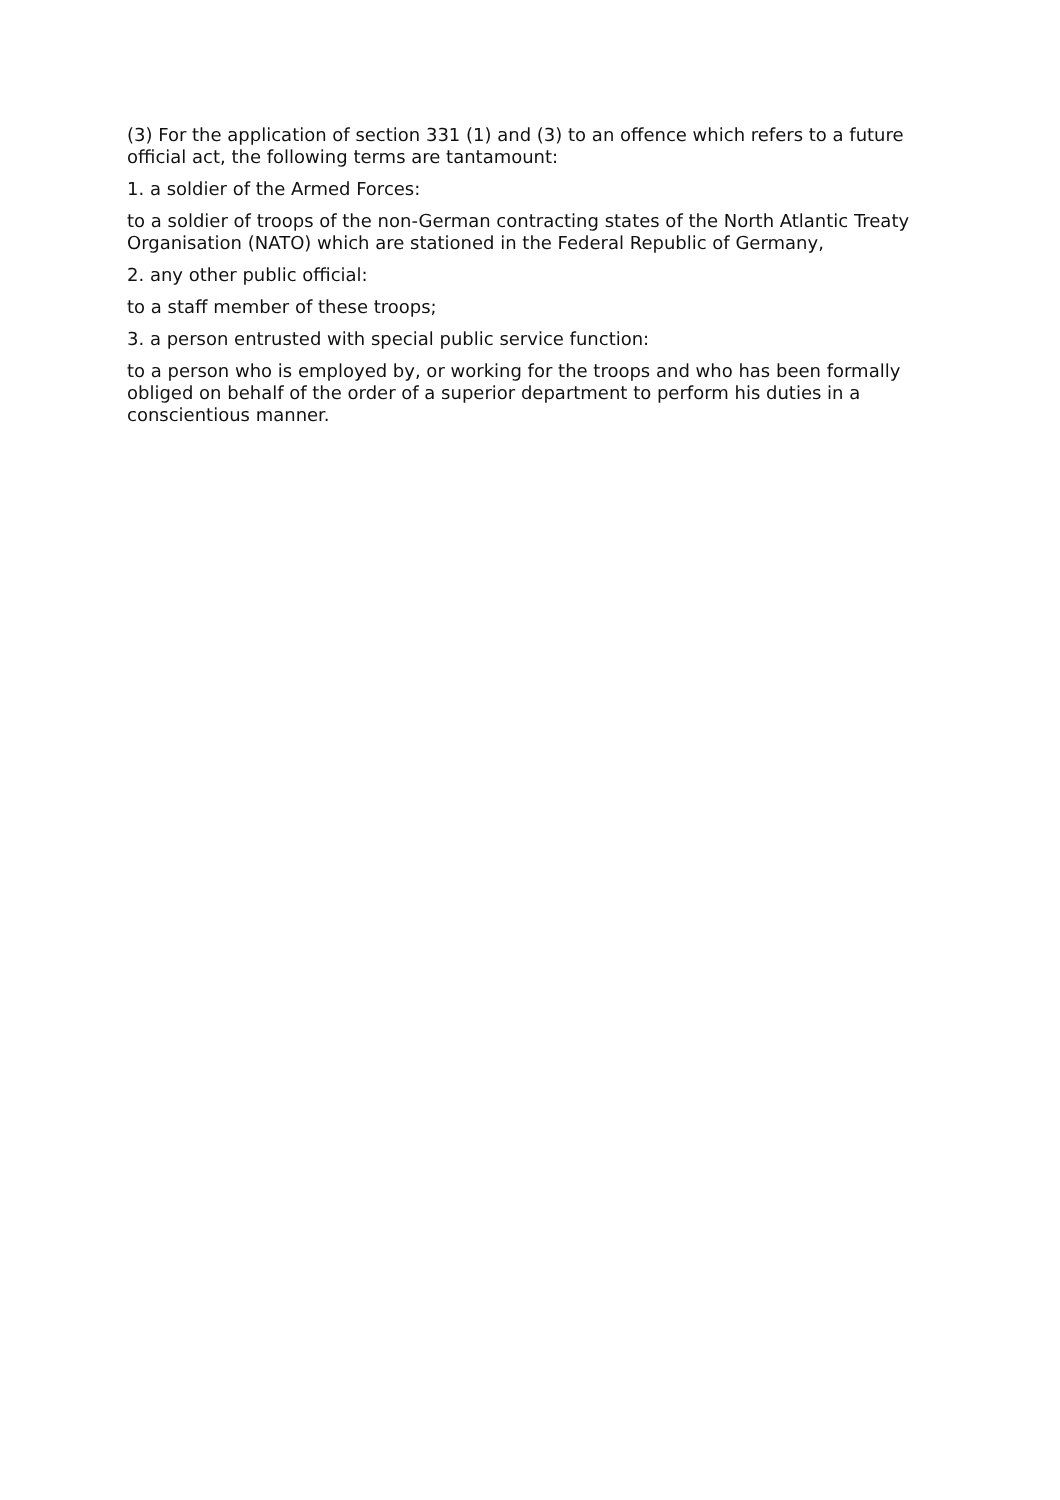(3) For the application of section 331 (1) and (3) to an offence which refers to a future official act, the following terms are tantamount:
1. a soldier of the Armed Forces:
to a soldier of troops of the non-German contracting states of the North Atlantic Treaty Organisation (NATO) which are stationed in the Federal Republic of Germany,
2. any other public official:
to a staff member of these troops;
3. a person entrusted with special public service function:
to a person who is employed by, or working for the troops and who has been formally obliged on behalf of the order of a superior department to perform his duties in a conscientious manner.